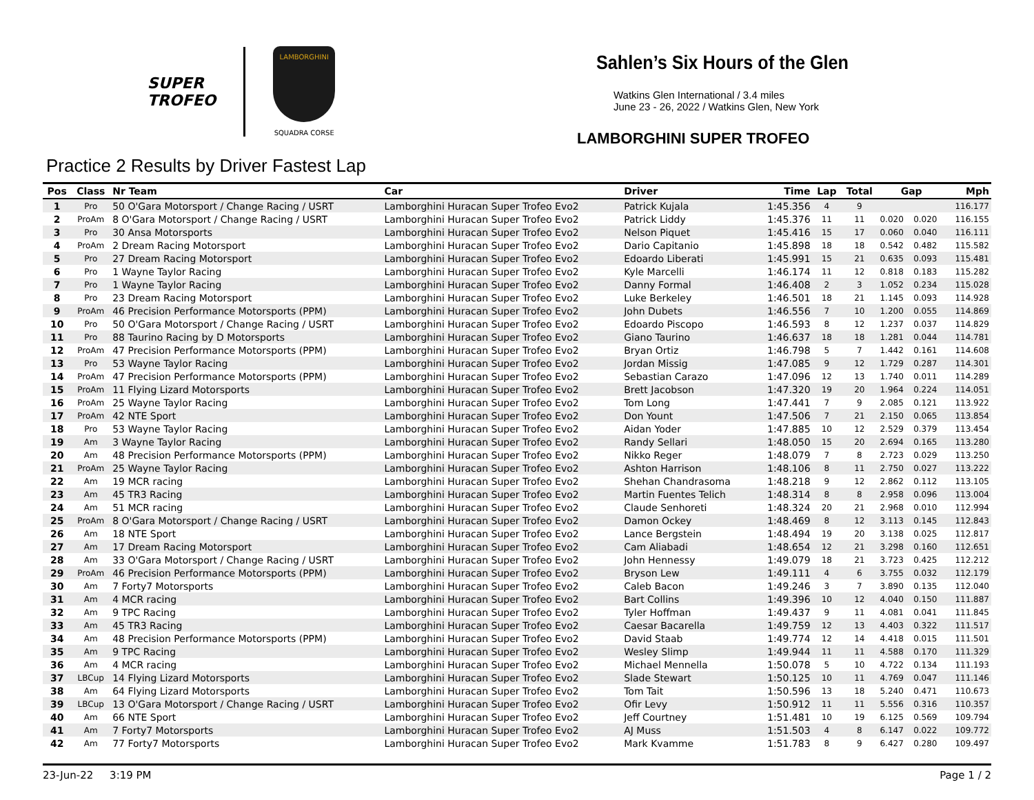SUPER
TROFEO
LAMBORGHINI
SQUADRA CORSE
Sahlen’s Six Hours of the Glen
Watkins Glen International / 3.4 miles
June 23 - 26, 2022 / Watkins Glen, New York
LAMBORGHINI SUPER TROFEO
Practice 2 Results by Driver Fastest Lap
| Pos | Class | Nr Team | Car | Driver | Time | Lap | Total | Gap | | Mph |
| --- | --- | --- | --- | --- | --- | --- | --- | --- | --- | --- |
| 1 | Pro | 50 O'Gara Motorsport / Change Racing / USRT | Lamborghini Huracan Super Trofeo Evo2 | Patrick Kujala | 1:45.356 | 4 | 9 | | | 116.177 |
| 2 | ProAm | 8 O'Gara Motorsport / Change Racing / USRT | Lamborghini Huracan Super Trofeo Evo2 | Patrick Liddy | 1:45.376 | 11 | 11 | 0.020 | 0.020 | 116.155 |
| 3 | Pro | 30 Ansa Motorsports | Lamborghini Huracan Super Trofeo Evo2 | Nelson Piquet | 1:45.416 | 15 | 17 | 0.060 | 0.040 | 116.111 |
| 4 | ProAm | 2 Dream Racing Motorsport | Lamborghini Huracan Super Trofeo Evo2 | Dario Capitanio | 1:45.898 | 18 | 18 | 0.542 | 0.482 | 115.582 |
| 5 | Pro | 27 Dream Racing Motorsport | Lamborghini Huracan Super Trofeo Evo2 | Edoardo Liberati | 1:45.991 | 15 | 21 | 0.635 | 0.093 | 115.481 |
| 6 | Pro | 1 Wayne Taylor Racing | Lamborghini Huracan Super Trofeo Evo2 | Kyle Marcelli | 1:46.174 | 11 | 12 | 0.818 | 0.183 | 115.282 |
| 7 | Pro | 1 Wayne Taylor Racing | Lamborghini Huracan Super Trofeo Evo2 | Danny Formal | 1:46.408 | 2 | 3 | 1.052 | 0.234 | 115.028 |
| 8 | Pro | 23 Dream Racing Motorsport | Lamborghini Huracan Super Trofeo Evo2 | Luke Berkeley | 1:46.501 | 18 | 21 | 1.145 | 0.093 | 114.928 |
| 9 | ProAm | 46 Precision Performance Motorsports (PPM) | Lamborghini Huracan Super Trofeo Evo2 | John Dubets | 1:46.556 | 7 | 10 | 1.200 | 0.055 | 114.869 |
| 10 | Pro | 50 O'Gara Motorsport / Change Racing / USRT | Lamborghini Huracan Super Trofeo Evo2 | Edoardo Piscopo | 1:46.593 | 8 | 12 | 1.237 | 0.037 | 114.829 |
| 11 | Pro | 88 Taurino Racing by D Motorsports | Lamborghini Huracan Super Trofeo Evo2 | Giano Taurino | 1:46.637 | 18 | 18 | 1.281 | 0.044 | 114.781 |
| 12 | ProAm | 47 Precision Performance Motorsports (PPM) | Lamborghini Huracan Super Trofeo Evo2 | Bryan Ortiz | 1:46.798 | 5 | 7 | 1.442 | 0.161 | 114.608 |
| 13 | Pro | 53 Wayne Taylor Racing | Lamborghini Huracan Super Trofeo Evo2 | Jordan Missig | 1:47.085 | 9 | 12 | 1.729 | 0.287 | 114.301 |
| 14 | ProAm | 47 Precision Performance Motorsports (PPM) | Lamborghini Huracan Super Trofeo Evo2 | Sebastian Carazo | 1:47.096 | 12 | 13 | 1.740 | 0.011 | 114.289 |
| 15 | ProAm | 11 Flying Lizard Motorsports | Lamborghini Huracan Super Trofeo Evo2 | Brett Jacobson | 1:47.320 | 19 | 20 | 1.964 | 0.224 | 114.051 |
| 16 | ProAm | 25 Wayne Taylor Racing | Lamborghini Huracan Super Trofeo Evo2 | Tom Long | 1:47.441 | 7 | 9 | 2.085 | 0.121 | 113.922 |
| 17 | ProAm | 42 NTE Sport | Lamborghini Huracan Super Trofeo Evo2 | Don Yount | 1:47.506 | 7 | 21 | 2.150 | 0.065 | 113.854 |
| 18 | Pro | 53 Wayne Taylor Racing | Lamborghini Huracan Super Trofeo Evo2 | Aidan Yoder | 1:47.885 | 10 | 12 | 2.529 | 0.379 | 113.454 |
| 19 | Am | 3 Wayne Taylor Racing | Lamborghini Huracan Super Trofeo Evo2 | Randy Sellari | 1:48.050 | 15 | 20 | 2.694 | 0.165 | 113.280 |
| 20 | Am | 48 Precision Performance Motorsports (PPM) | Lamborghini Huracan Super Trofeo Evo2 | Nikko Reger | 1:48.079 | 7 | 8 | 2.723 | 0.029 | 113.250 |
| 21 | ProAm | 25 Wayne Taylor Racing | Lamborghini Huracan Super Trofeo Evo2 | Ashton Harrison | 1:48.106 | 8 | 11 | 2.750 | 0.027 | 113.222 |
| 22 | Am | 19 MCR racing | Lamborghini Huracan Super Trofeo Evo2 | Shehan Chandrasoma | 1:48.218 | 9 | 12 | 2.862 | 0.112 | 113.105 |
| 23 | Am | 45 TR3 Racing | Lamborghini Huracan Super Trofeo Evo2 | Martin Fuentes Telich | 1:48.314 | 8 | 8 | 2.958 | 0.096 | 113.004 |
| 24 | Am | 51 MCR racing | Lamborghini Huracan Super Trofeo Evo2 | Claude Senhoreti | 1:48.324 | 20 | 21 | 2.968 | 0.010 | 112.994 |
| 25 | ProAm | 8 O'Gara Motorsport / Change Racing / USRT | Lamborghini Huracan Super Trofeo Evo2 | Damon Ockey | 1:48.469 | 8 | 12 | 3.113 | 0.145 | 112.843 |
| 26 | Am | 18 NTE Sport | Lamborghini Huracan Super Trofeo Evo2 | Lance Bergstein | 1:48.494 | 19 | 20 | 3.138 | 0.025 | 112.817 |
| 27 | Am | 17 Dream Racing Motorsport | Lamborghini Huracan Super Trofeo Evo2 | Cam Aliabadi | 1:48.654 | 12 | 21 | 3.298 | 0.160 | 112.651 |
| 28 | Am | 33 O'Gara Motorsport / Change Racing / USRT | Lamborghini Huracan Super Trofeo Evo2 | John Hennessy | 1:49.079 | 18 | 21 | 3.723 | 0.425 | 112.212 |
| 29 | ProAm | 46 Precision Performance Motorsports (PPM) | Lamborghini Huracan Super Trofeo Evo2 | Bryson Lew | 1:49.111 | 4 | 6 | 3.755 | 0.032 | 112.179 |
| 30 | Am | 7 Forty7 Motorsports | Lamborghini Huracan Super Trofeo Evo2 | Caleb Bacon | 1:49.246 | 3 | 7 | 3.890 | 0.135 | 112.040 |
| 31 | Am | 4 MCR racing | Lamborghini Huracan Super Trofeo Evo2 | Bart Collins | 1:49.396 | 10 | 12 | 4.040 | 0.150 | 111.887 |
| 32 | Am | 9 TPC Racing | Lamborghini Huracan Super Trofeo Evo2 | Tyler Hoffman | 1:49.437 | 9 | 11 | 4.081 | 0.041 | 111.845 |
| 33 | Am | 45 TR3 Racing | Lamborghini Huracan Super Trofeo Evo2 | Caesar Bacarella | 1:49.759 | 12 | 13 | 4.403 | 0.322 | 111.517 |
| 34 | Am | 48 Precision Performance Motorsports (PPM) | Lamborghini Huracan Super Trofeo Evo2 | David Staab | 1:49.774 | 12 | 14 | 4.418 | 0.015 | 111.501 |
| 35 | Am | 9 TPC Racing | Lamborghini Huracan Super Trofeo Evo2 | Wesley Slimp | 1:49.944 | 11 | 11 | 4.588 | 0.170 | 111.329 |
| 36 | Am | 4 MCR racing | Lamborghini Huracan Super Trofeo Evo2 | Michael Mennella | 1:50.078 | 5 | 10 | 4.722 | 0.134 | 111.193 |
| 37 | LBCup | 14 Flying Lizard Motorsports | Lamborghini Huracan Super Trofeo Evo2 | Slade Stewart | 1:50.125 | 10 | 11 | 4.769 | 0.047 | 111.146 |
| 38 | Am | 64 Flying Lizard Motorsports | Lamborghini Huracan Super Trofeo Evo2 | Tom Tait | 1:50.596 | 13 | 18 | 5.240 | 0.471 | 110.673 |
| 39 | LBCup | 13 O'Gara Motorsport / Change Racing / USRT | Lamborghini Huracan Super Trofeo Evo2 | Ofir Levy | 1:50.912 | 11 | 11 | 5.556 | 0.316 | 110.357 |
| 40 | Am | 66 NTE Sport | Lamborghini Huracan Super Trofeo Evo2 | Jeff Courtney | 1:51.481 | 10 | 19 | 6.125 | 0.569 | 109.794 |
| 41 | Am | 7 Forty7 Motorsports | Lamborghini Huracan Super Trofeo Evo2 | AJ Muss | 1:51.503 | 4 | 8 | 6.147 | 0.022 | 109.772 |
| 42 | Am | 77 Forty7 Motorsports | Lamborghini Huracan Super Trofeo Evo2 | Mark Kvamme | 1:51.783 | 8 | 9 | 6.427 | 0.280 | 109.497 |
23-Jun-22 3:19 PM Page 1 / 2